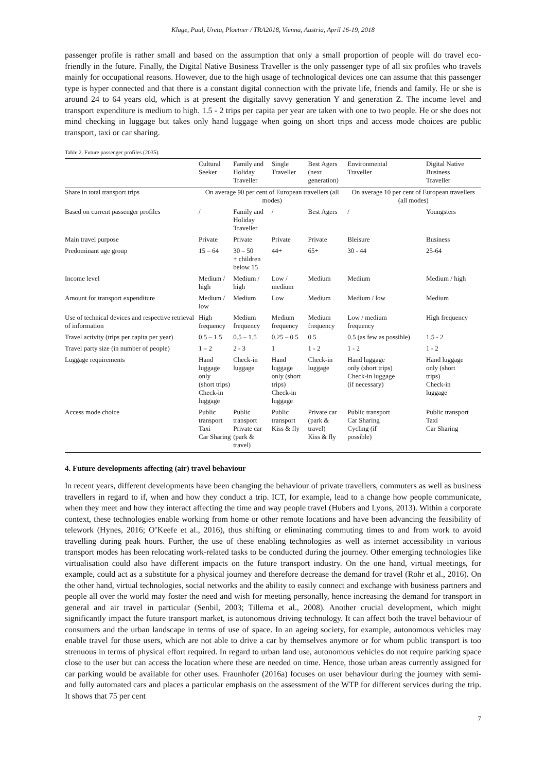Kluge, Paul, Ureta, Ploetner / TRA2018, Vienna, Austria, April 16-19, 2018
passenger profile is rather small and based on the assumption that only a small proportion of people will do travel eco-friendly in the future. Finally, the Digital Native Business Traveller is the only passenger type of all six profiles who travels mainly for occupational reasons. However, due to the high usage of technological devices one can assume that this passenger type is hyper connected and that there is a constant digital connection with the private life, friends and family. He or she is around 24 to 64 years old, which is at present the digitally savvy generation Y and generation Z. The income level and transport expenditure is medium to high. 1.5 - 2 trips per capita per year are taken with one to two people. He or she does not mind checking in luggage but takes only hand luggage when going on short trips and access mode choices are public transport, taxi or car sharing.
Table 2. Future passenger profiles (2035).
| | Cultural Seeker | Family and Holiday Traveller | Single Traveller | Best Agers (next generation) | Environmental Traveller | Digital Native Business Traveller |
| --- | --- | --- | --- | --- | --- | --- |
| Share in total transport trips | On average 90 per cent of European travellers (all modes) | | | | On average 10 per cent of European travellers (all modes) | |
| Based on current passenger profiles | / | Family and Holiday Traveller | / | Best Agers | / | Youngsters |
| Main travel purpose | Private | Private | Private | Private | Bleisure | Business |
| Predominant age group | 15 – 64 | 30 – 50 + children below 15 | 44+ | 65+ | 30 - 44 | 25-64 |
| Income level | Medium / high | Medium / high | Low / medium | Medium | Medium | Medium / high |
| Amount for transport expenditure | Medium / low | Medium | Low | Medium | Medium / low | Medium |
| Use of technical devices and respective retrieval of information | High frequency | Medium frequency | Medium frequency | Medium frequency | Low / medium frequency | High frequency |
| Travel activity (trips per capita per year) | 0.5 – 1.5 | 0.5 – 1.5 | 0.25 – 0.5 | 0.5 | 0.5 (as few as possible) | 1.5 - 2 |
| Travel party size (in number of people) | 1 – 2 | 2 - 3 | 1 | 1 - 2 | 1 - 2 | 1 - 2 |
| Luggage requirements | Hand luggage only (short trips) Check-in luggage | Check-in luggage | Hand luggage only (short trips) Check-in luggage | Check-in luggage | Hand luggage only (short trips) Check-in luggage (if necessary) | Hand luggage only (short trips) Check-in luggage |
| Access mode choice | Public transport Taxi Car Sharing | Public transport Private car (park & travel) | Public transport Kiss & fly | Private car (park & travel) Kiss & fly | Public transport Car Sharing Cycling (if possible) | Public transport Taxi Car Sharing |
4. Future developments affecting (air) travel behaviour
In recent years, different developments have been changing the behaviour of private travellers, commuters as well as business travellers in regard to if, when and how they conduct a trip. ICT, for example, lead to a change how people communicate, when they meet and how they interact affecting the time and way people travel (Hubers and Lyons, 2013). Within a corporate context, these technologies enable working from home or other remote locations and have been advancing the feasibility of telework (Hynes, 2016; O’Keefe et al., 2016), thus shifting or eliminating commuting times to and from work to avoid travelling during peak hours. Further, the use of these enabling technologies as well as internet accessibility in various transport modes has been relocating work-related tasks to be conducted during the journey. Other emerging technologies like virtualisation could also have different impacts on the future transport industry. On the one hand, virtual meetings, for example, could act as a substitute for a physical journey and therefore decrease the demand for travel (Rohr et al., 2016). On the other hand, virtual technologies, social networks and the ability to easily connect and exchange with business partners and people all over the world may foster the need and wish for meeting personally, hence increasing the demand for transport in general and air travel in particular (Senbil, 2003; Tillema et al., 2008). Another crucial development, which might significantly impact the future transport market, is autonomous driving technology. It can affect both the travel behaviour of consumers and the urban landscape in terms of use of space. In an ageing society, for example, autonomous vehicles may enable travel for those users, which are not able to drive a car by themselves anymore or for whom public transport is too strenuous in terms of physical effort required. In regard to urban land use, autonomous vehicles do not require parking space close to the user but can access the location where these are needed on time. Hence, those urban areas currently assigned for car parking would be available for other uses. Fraunhofer (2016a) focuses on user behaviour during the journey with semi- and fully automated cars and places a particular emphasis on the assessment of the WTP for different services during the trip. It shows that 75 per cent
7